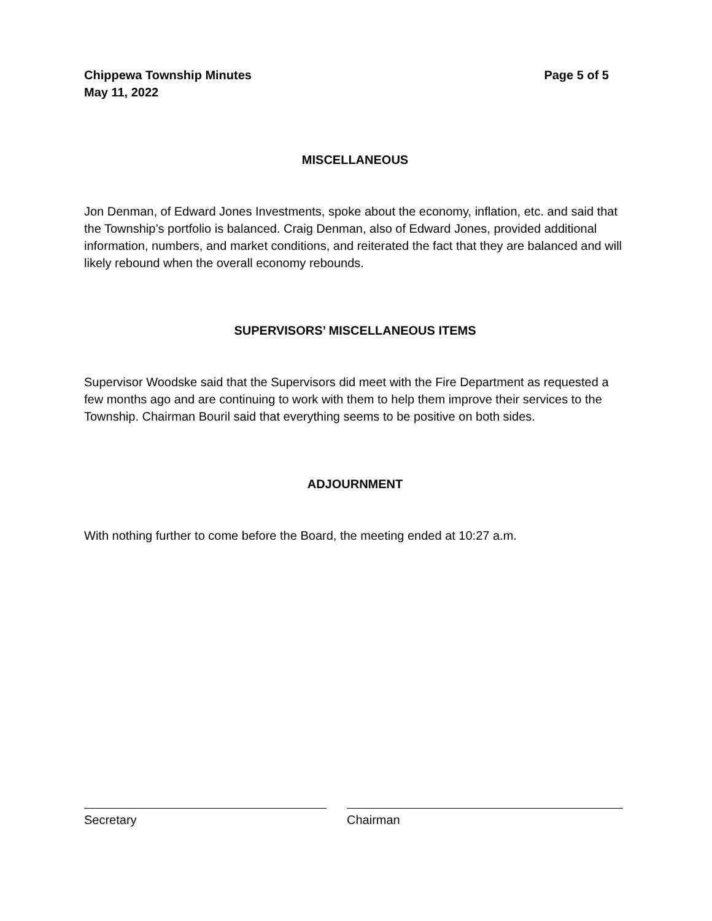Chippewa Township Minutes
May 11, 2022
Page 5 of 5
MISCELLANEOUS
Jon Denman, of Edward Jones Investments, spoke about the economy, inflation, etc. and said that the Township’s portfolio is balanced. Craig Denman, also of Edward Jones, provided additional information, numbers, and market conditions, and reiterated the fact that they are balanced and will likely rebound when the overall economy rebounds.
SUPERVISORS’ MISCELLANEOUS ITEMS
Supervisor Woodske said that the Supervisors did meet with the Fire Department as requested a few months ago and are continuing to work with them to help them improve their services to the Township. Chairman Bouril said that everything seems to be positive on both sides.
ADJOURNMENT
With nothing further to come before the Board, the meeting ended at 10:27 a.m.
Secretary Chairman